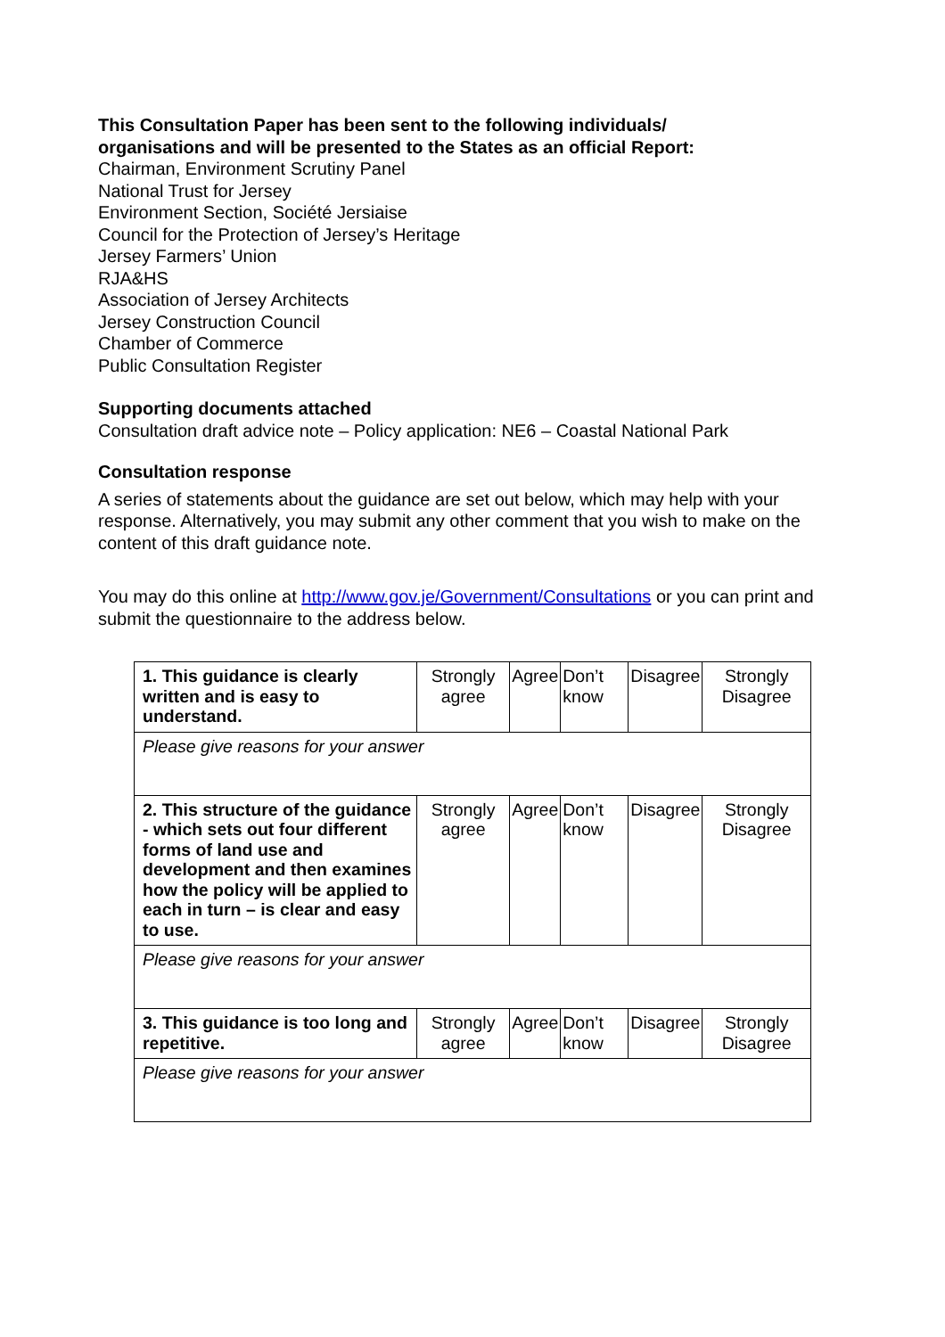This Consultation Paper has been sent to the following individuals/
organisations and will be presented to the States as an official Report:
Chairman, Environment Scrutiny Panel
National Trust for Jersey
Environment Section, Société Jersiaise
Council for the Protection of Jersey’s Heritage
Jersey Farmers’ Union
RJA&HS
Association of Jersey Architects
Jersey Construction Council
Chamber of Commerce
Public Consultation Register
Supporting documents attached
Consultation draft advice note – Policy application: NE6 – Coastal National Park
Consultation response
A series of statements about the guidance are set out below, which may help with your response. Alternatively, you may submit any other comment that you wish to make on the content of this draft guidance note.
You may do this online at http://www.gov.je/Government/Consultations or you can print and submit the questionnaire to the address below.
| 1. This guidance is clearly written and is easy to understand. | Strongly agree | Agree | Don’t know | Disagree | Strongly Disagree |
| Please give reasons for your answer | | | | | |
| 2. This structure of the guidance - which sets out four different forms of land use and development and then examines how the policy will be applied to each in turn – is clear and easy to use. | Strongly agree | Agree | Don’t know | Disagree | Strongly Disagree |
| Please give reasons for your answer | | | | | |
| 3. This guidance is too long and repetitive. | Strongly agree | Agree | Don’t know | Disagree | Strongly Disagree |
| Please give reasons for your answer | | | | | |